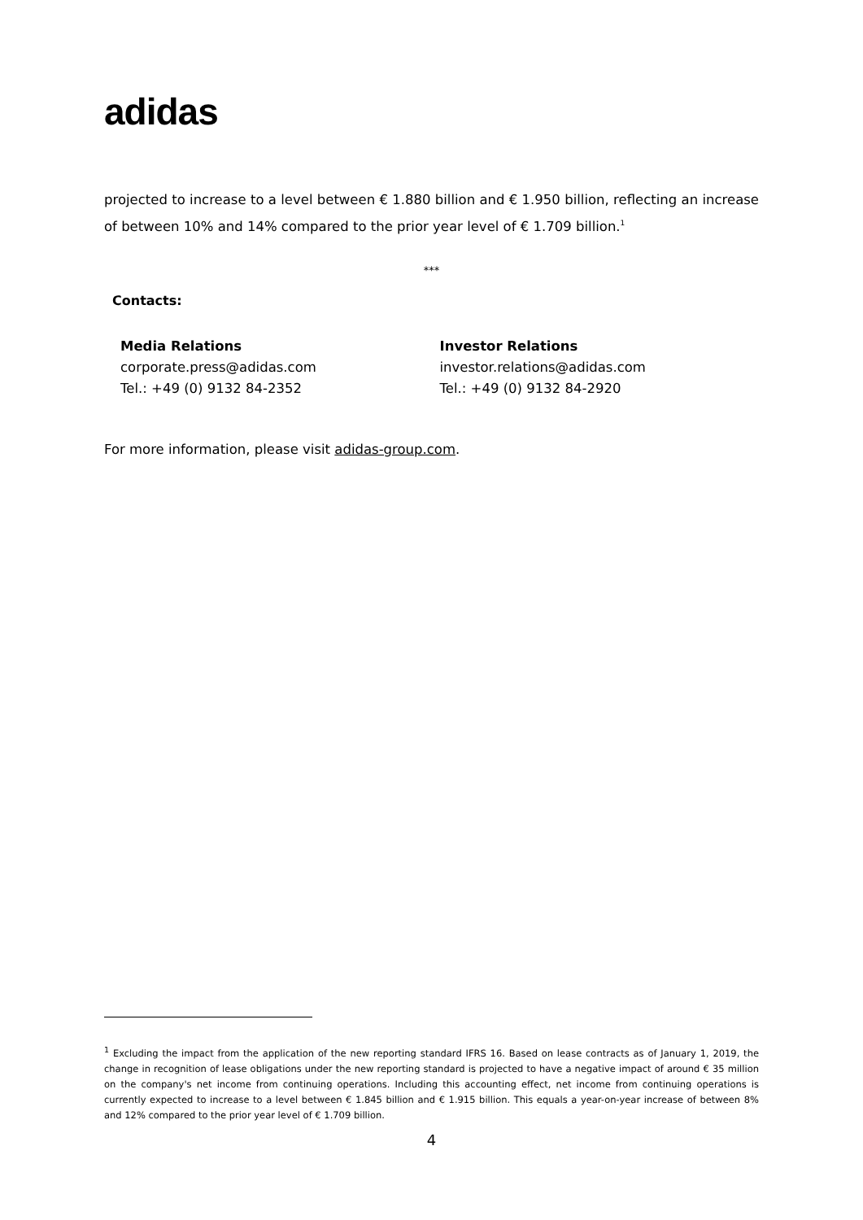adidas
projected to increase to a level between € 1.880 billion and € 1.950 billion, reflecting an increase of between 10% and 14% compared to the prior year level of € 1.709 billion.<sup>1</sup>
***
Contacts:
Media Relations
corporate.press@adidas.com
Tel.: +49 (0) 9132 84-2352
Investor Relations
investor.relations@adidas.com
Tel.: +49 (0) 9132 84-2920
For more information, please visit adidas-group.com.
<sup>1</sup> Excluding the impact from the application of the new reporting standard IFRS 16. Based on lease contracts as of January 1, 2019, the change in recognition of lease obligations under the new reporting standard is projected to have a negative impact of around € 35 million on the company's net income from continuing operations. Including this accounting effect, net income from continuing operations is currently expected to increase to a level between € 1.845 billion and € 1.915 billion. This equals a year-on-year increase of between 8% and 12% compared to the prior year level of € 1.709 billion.
4